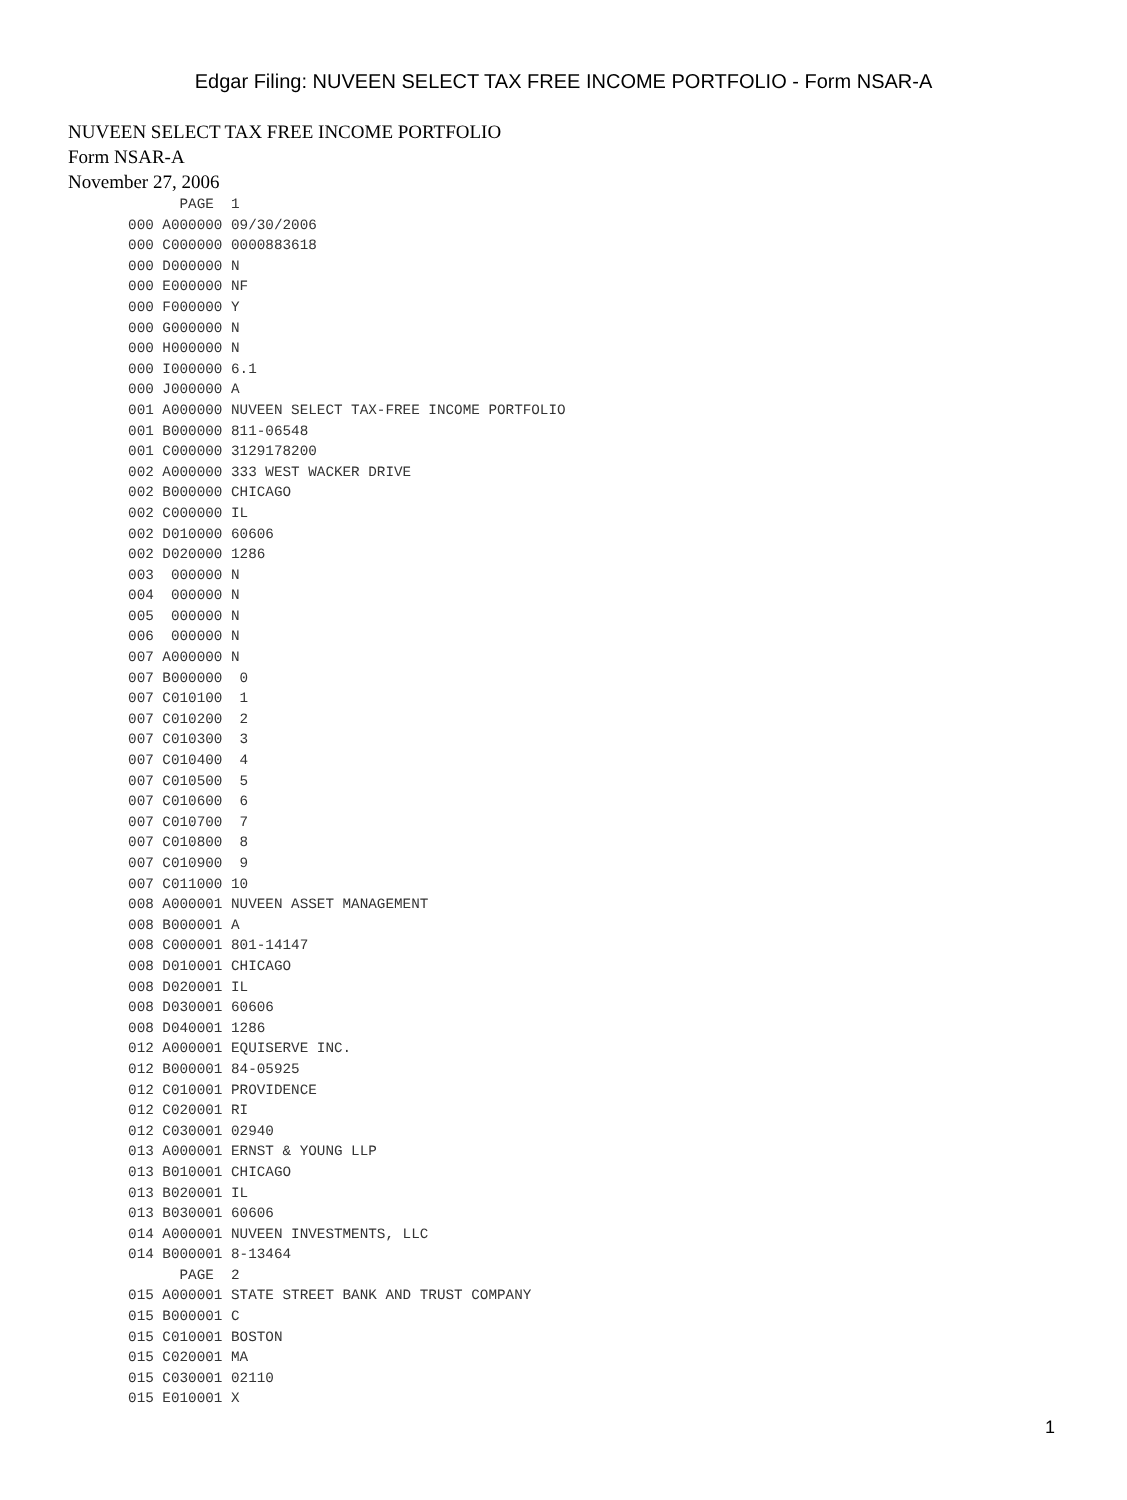Edgar Filing: NUVEEN SELECT TAX FREE INCOME PORTFOLIO - Form NSAR-A
NUVEEN SELECT TAX FREE INCOME PORTFOLIO
Form NSAR-A
November 27, 2006
             PAGE  1
       000 A000000 09/30/2006
       000 C000000 0000883618
       000 D000000 N
       000 E000000 NF
       000 F000000 Y
       000 G000000 N
       000 H000000 N
       000 I000000 6.1
       000 J000000 A
       001 A000000 NUVEEN SELECT TAX-FREE INCOME PORTFOLIO
       001 B000000 811-06548
       001 C000000 3129178200
       002 A000000 333 WEST WACKER DRIVE
       002 B000000 CHICAGO
       002 C000000 IL
       002 D010000 60606
       002 D020000 1286
       003  000000 N
       004  000000 N
       005  000000 N
       006  000000 N
       007 A000000 N
       007 B000000  0
       007 C010100  1
       007 C010200  2
       007 C010300  3
       007 C010400  4
       007 C010500  5
       007 C010600  6
       007 C010700  7
       007 C010800  8
       007 C010900  9
       007 C011000 10
       008 A000001 NUVEEN ASSET MANAGEMENT
       008 B000001 A
       008 C000001 801-14147
       008 D010001 CHICAGO
       008 D020001 IL
       008 D030001 60606
       008 D040001 1286
       012 A000001 EQUISERVE INC.
       012 B000001 84-05925
       012 C010001 PROVIDENCE
       012 C020001 RI
       012 C030001 02940
       013 A000001 ERNST & YOUNG LLP
       013 B010001 CHICAGO
       013 B020001 IL
       013 B030001 60606
       014 A000001 NUVEEN INVESTMENTS, LLC
       014 B000001 8-13464
             PAGE  2
       015 A000001 STATE STREET BANK AND TRUST COMPANY
       015 B000001 C
       015 C010001 BOSTON
       015 C020001 MA
       015 C030001 02110
       015 E010001 X
1